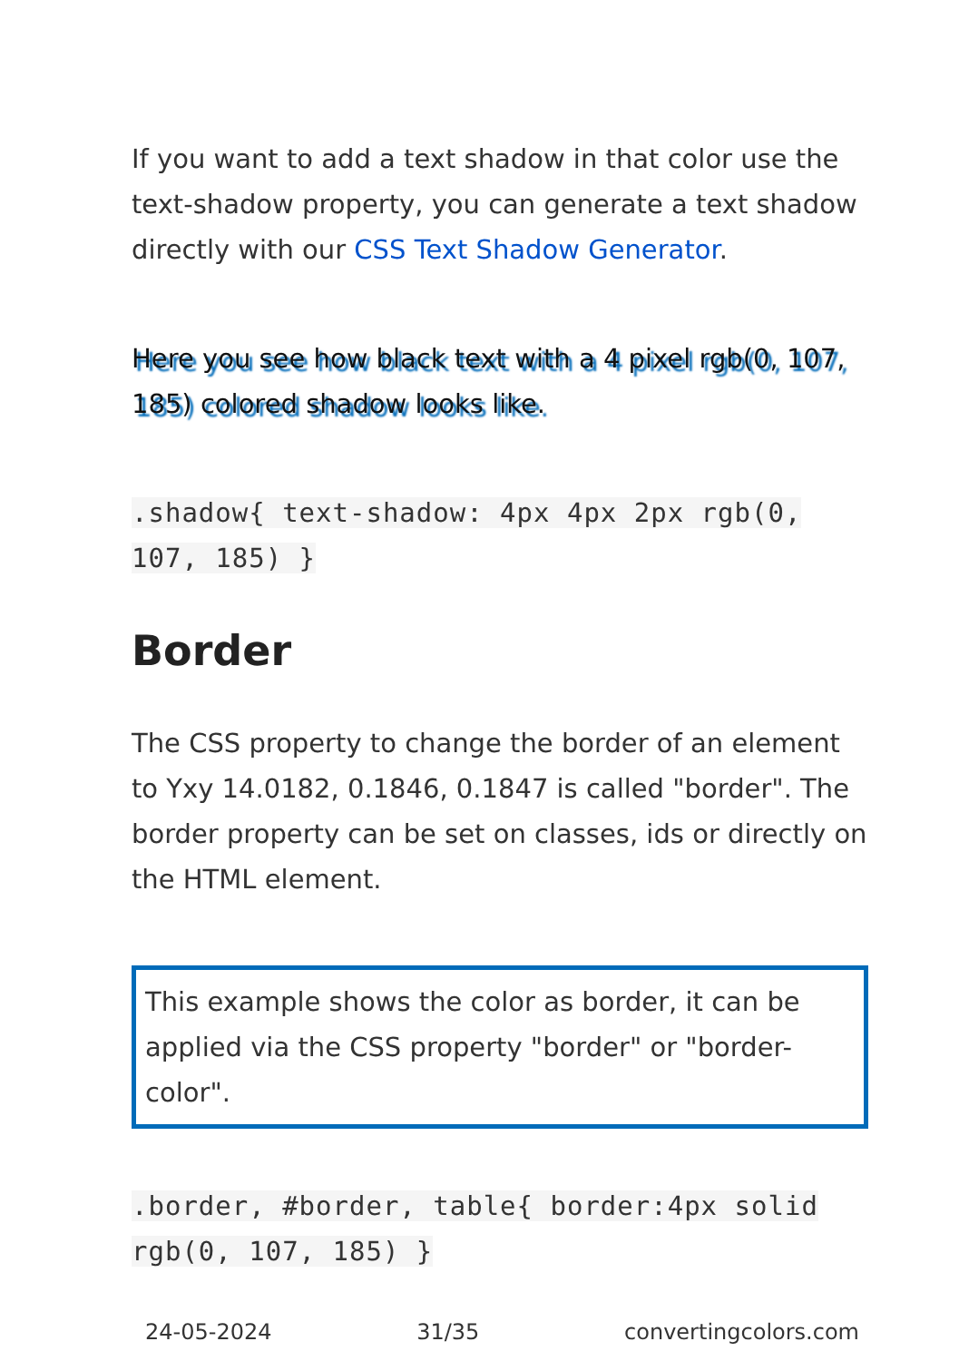If you want to add a text shadow in that color use the text-shadow property, you can generate a text shadow directly with our CSS Text Shadow Generator.
Here you see how black text with a 4 pixel rgb(0, 107, 185) colored shadow looks like.
.shadow{ text-shadow: 4px 4px 2px rgb(0, 107, 185) }
Border
The CSS property to change the border of an element to Yxy 14.0182, 0.1846, 0.1847 is called "border". The border property can be set on classes, ids or directly on the HTML element.
This example shows the color as border, it can be applied via the CSS property "border" or "border-color".
.border, #border, table{ border:4px solid rgb(0, 107, 185) }
24-05-2024 31/35 convertingcolors.com